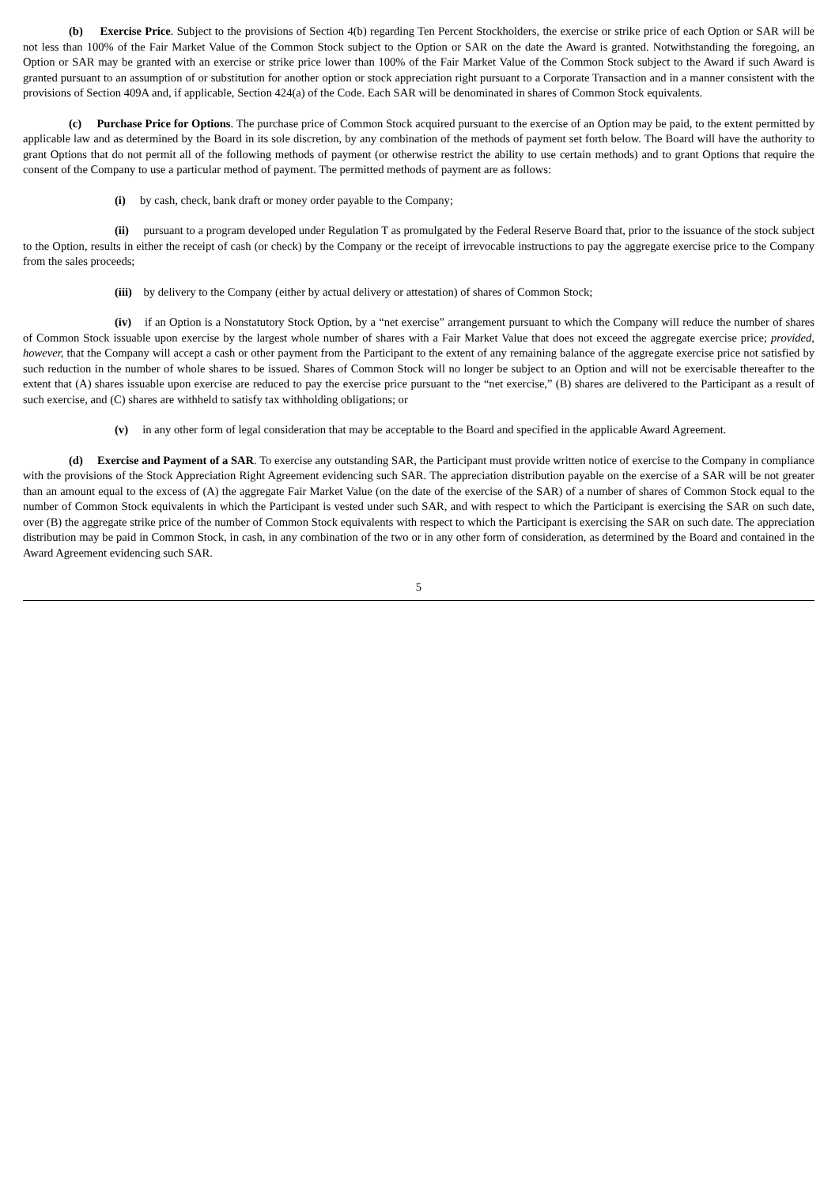(b) Exercise Price. Subject to the provisions of Section 4(b) regarding Ten Percent Stockholders, the exercise or strike price of each Option or SAR will be not less than 100% of the Fair Market Value of the Common Stock subject to the Option or SAR on the date the Award is granted. Notwithstanding the foregoing, an Option or SAR may be granted with an exercise or strike price lower than 100% of the Fair Market Value of the Common Stock subject to the Award if such Award is granted pursuant to an assumption of or substitution for another option or stock appreciation right pursuant to a Corporate Transaction and in a manner consistent with the provisions of Section 409A and, if applicable, Section 424(a) of the Code. Each SAR will be denominated in shares of Common Stock equivalents.
(c) Purchase Price for Options. The purchase price of Common Stock acquired pursuant to the exercise of an Option may be paid, to the extent permitted by applicable law and as determined by the Board in its sole discretion, by any combination of the methods of payment set forth below. The Board will have the authority to grant Options that do not permit all of the following methods of payment (or otherwise restrict the ability to use certain methods) and to grant Options that require the consent of the Company to use a particular method of payment. The permitted methods of payment are as follows:
(i) by cash, check, bank draft or money order payable to the Company;
(ii) pursuant to a program developed under Regulation T as promulgated by the Federal Reserve Board that, prior to the issuance of the stock subject to the Option, results in either the receipt of cash (or check) by the Company or the receipt of irrevocable instructions to pay the aggregate exercise price to the Company from the sales proceeds;
(iii) by delivery to the Company (either by actual delivery or attestation) of shares of Common Stock;
(iv) if an Option is a Nonstatutory Stock Option, by a “net exercise” arrangement pursuant to which the Company will reduce the number of shares of Common Stock issuable upon exercise by the largest whole number of shares with a Fair Market Value that does not exceed the aggregate exercise price; provided, however, that the Company will accept a cash or other payment from the Participant to the extent of any remaining balance of the aggregate exercise price not satisfied by such reduction in the number of whole shares to be issued. Shares of Common Stock will no longer be subject to an Option and will not be exercisable thereafter to the extent that (A) shares issuable upon exercise are reduced to pay the exercise price pursuant to the “net exercise,” (B) shares are delivered to the Participant as a result of such exercise, and (C) shares are withheld to satisfy tax withholding obligations; or
(v) in any other form of legal consideration that may be acceptable to the Board and specified in the applicable Award Agreement.
(d) Exercise and Payment of a SAR. To exercise any outstanding SAR, the Participant must provide written notice of exercise to the Company in compliance with the provisions of the Stock Appreciation Right Agreement evidencing such SAR. The appreciation distribution payable on the exercise of a SAR will be not greater than an amount equal to the excess of (A) the aggregate Fair Market Value (on the date of the exercise of the SAR) of a number of shares of Common Stock equal to the number of Common Stock equivalents in which the Participant is vested under such SAR, and with respect to which the Participant is exercising the SAR on such date, over (B) the aggregate strike price of the number of Common Stock equivalents with respect to which the Participant is exercising the SAR on such date. The appreciation distribution may be paid in Common Stock, in cash, in any combination of the two or in any other form of consideration, as determined by the Board and contained in the Award Agreement evidencing such SAR.
5